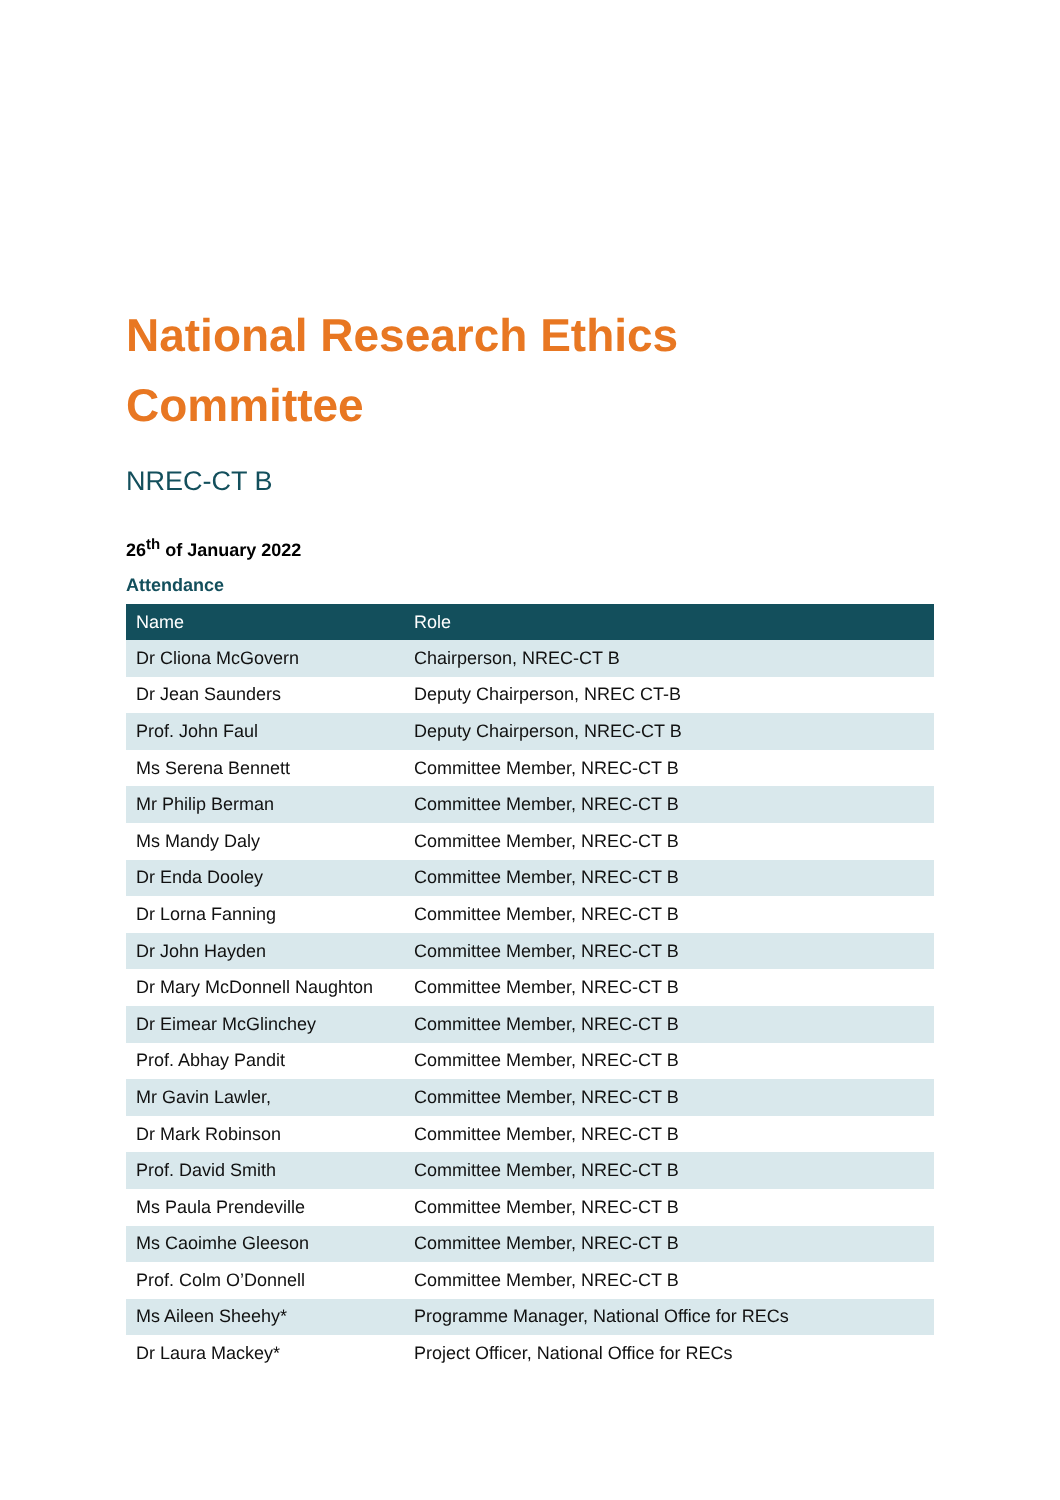National Research Ethics
Committee
NREC-CT B
26<sup>th</sup> of January 2022
Attendance
| Name | Role |
| --- | --- |
| Dr Cliona McGovern | Chairperson, NREC-CT B |
| Dr Jean Saunders | Deputy Chairperson, NREC CT-B |
| Prof. John Faul | Deputy Chairperson, NREC-CT B |
| Ms Serena Bennett | Committee Member, NREC-CT B |
| Mr Philip Berman | Committee Member, NREC-CT B |
| Ms Mandy Daly | Committee Member, NREC-CT B |
| Dr Enda Dooley | Committee Member, NREC-CT B |
| Dr Lorna Fanning | Committee Member, NREC-CT B |
| Dr John Hayden | Committee Member, NREC-CT B |
| Dr Mary McDonnell Naughton | Committee Member, NREC-CT B |
| Dr Eimear McGlinchey | Committee Member, NREC-CT B |
| Prof. Abhay Pandit | Committee Member, NREC-CT B |
| Mr Gavin Lawler, | Committee Member, NREC-CT B |
| Dr Mark Robinson | Committee Member, NREC-CT B |
| Prof. David Smith | Committee Member, NREC-CT B |
| Ms Paula Prendeville | Committee Member, NREC-CT B |
| Ms Caoimhe Gleeson | Committee Member, NREC-CT B |
| Prof. Colm O’Donnell | Committee Member, NREC-CT B |
| Ms Aileen Sheehy* | Programme Manager, National Office for RECs |
| Dr Laura Mackey* | Project Officer, National Office for RECs |